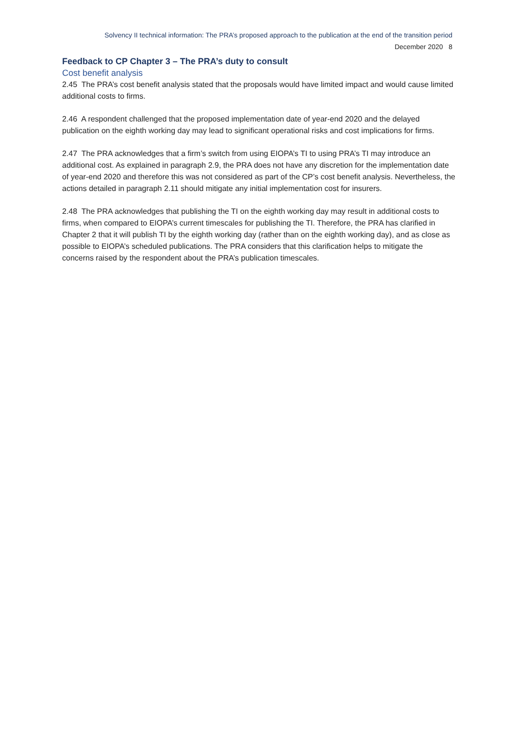Solvency II technical information: The PRA’s proposed approach to the publication at the end of the transition period
December 2020 8
Feedback to CP Chapter 3 – The PRA’s duty to consult
Cost benefit analysis
2.45 The PRA’s cost benefit analysis stated that the proposals would have limited impact and would cause limited additional costs to firms.
2.46 A respondent challenged that the proposed implementation date of year-end 2020 and the delayed publication on the eighth working day may lead to significant operational risks and cost implications for firms.
2.47 The PRA acknowledges that a firm’s switch from using EIOPA’s TI to using PRA’s TI may introduce an additional cost. As explained in paragraph 2.9, the PRA does not have any discretion for the implementation date of year-end 2020 and therefore this was not considered as part of the CP’s cost benefit analysis. Nevertheless, the actions detailed in paragraph 2.11 should mitigate any initial implementation cost for insurers.
2.48 The PRA acknowledges that publishing the TI on the eighth working day may result in additional costs to firms, when compared to EIOPA’s current timescales for publishing the TI. Therefore, the PRA has clarified in Chapter 2 that it will publish TI by the eighth working day (rather than on the eighth working day), and as close as possible to EIOPA’s scheduled publications. The PRA considers that this clarification helps to mitigate the concerns raised by the respondent about the PRA’s publication timescales.